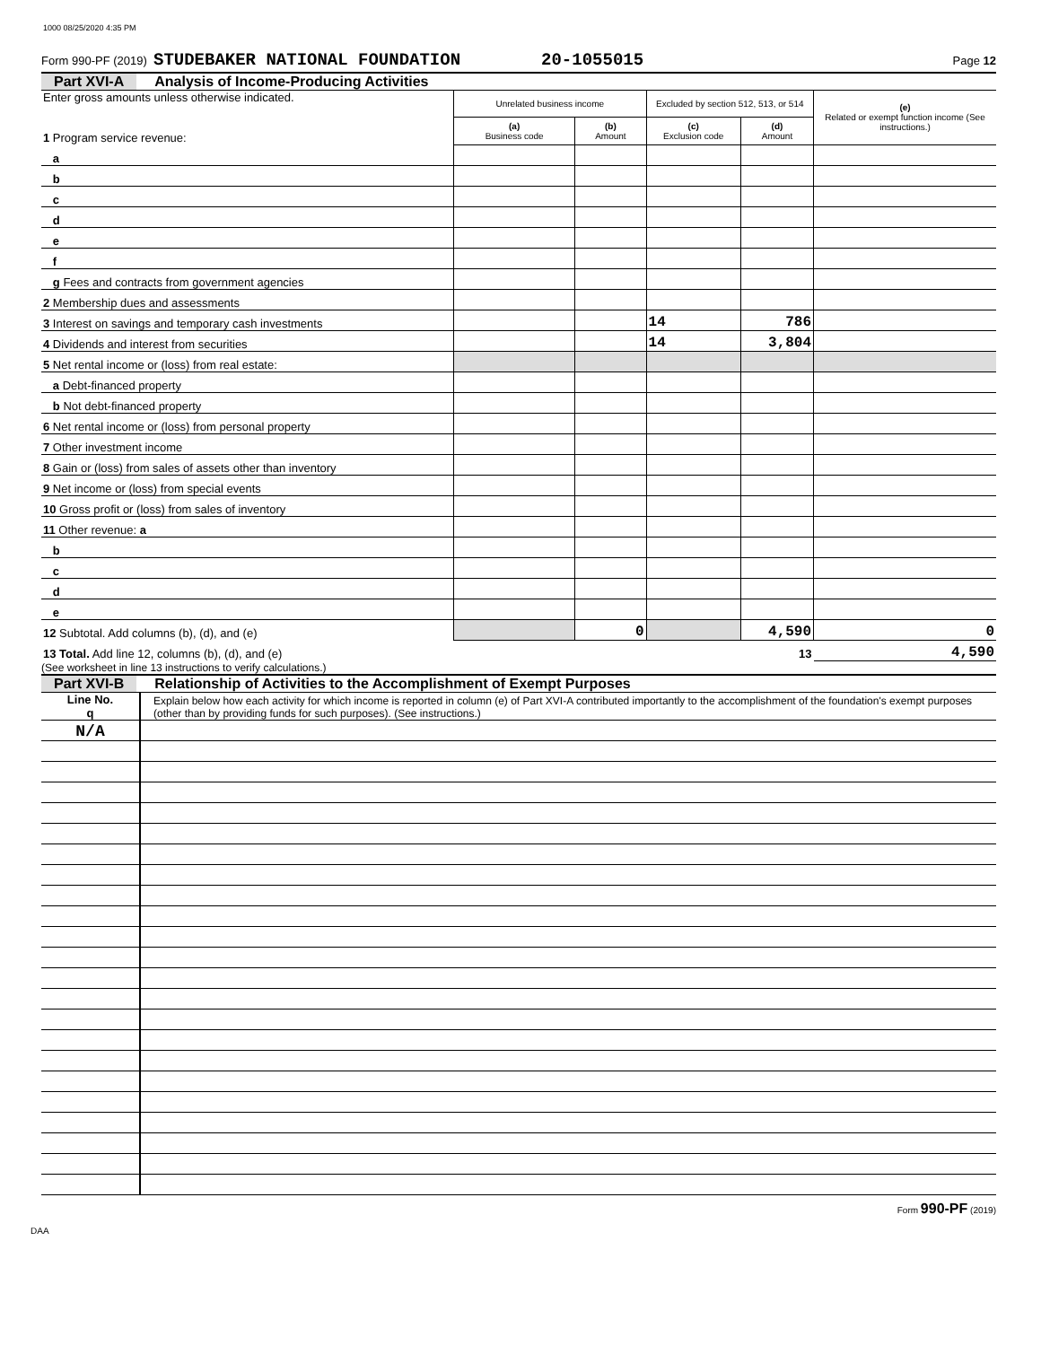1000 08/25/2020 4:35 PM
Form 990-PF (2019) STUDEBAKER NATIONAL FOUNDATION 20-1055015 Page 12
Part XVI-A Analysis of Income-Producing Activities
| Enter gross amounts unless otherwise indicated. 1 Program service revenue: | Unrelated business income | | Excluded by section 512, 513, or 514 | | (e) Related or exempt function income (See instructions.) |
| | (a) Business code | (b) Amount | (c) Exclusion code | (d) Amount | |
| a | | | | | |
| b | | | | | |
| c | | | | | |
| d | | | | | |
| e | | | | | |
| f | | | | | |
| g Fees and contracts from government agencies | | | | | |
| 2 Membership dues and assessments | | | | | |
| 3 Interest on savings and temporary cash investments | | | 14 | 786 | |
| 4 Dividends and interest from securities | | | 14 | 3,804 | |
| 5 Net rental income or (loss) from real estate: | | | | | |
| a Debt-financed property | | | | | |
| b Not debt-financed property | | | | | |
| 6 Net rental income or (loss) from personal property | | | | | |
| 7 Other investment income | | | | | |
| 8 Gain or (loss) from sales of assets other than inventory | | | | | |
| 9 Net income or (loss) from special events | | | | | |
| 10 Gross profit or (loss) from sales of inventory | | | | | |
| 11 Other revenue: a | | | | | |
| b | | | | | |
| c | | | | | |
| d | | | | | |
| e | | | | | |
| 12 Subtotal. Add columns (b), (d), and (e) | | 0 | | 4,590 | 0 |
| 13 Total. Add line 12, columns (b), (d), and (e) 13 | | | | | 4,590 |
(See worksheet in line 13 instructions to verify calculations.)
Part XVI-B Relationship of Activities to the Accomplishment of Exempt Purposes
| Line No. q | Explain below how each activity for which income is reported in column (e) of Part XVI-A contributed importantly to the accomplishment of the foundation's exempt purposes (other than by providing funds for such purposes). (See instructions.) |
| N/A | |
Form 990-PF (2019)
DAA